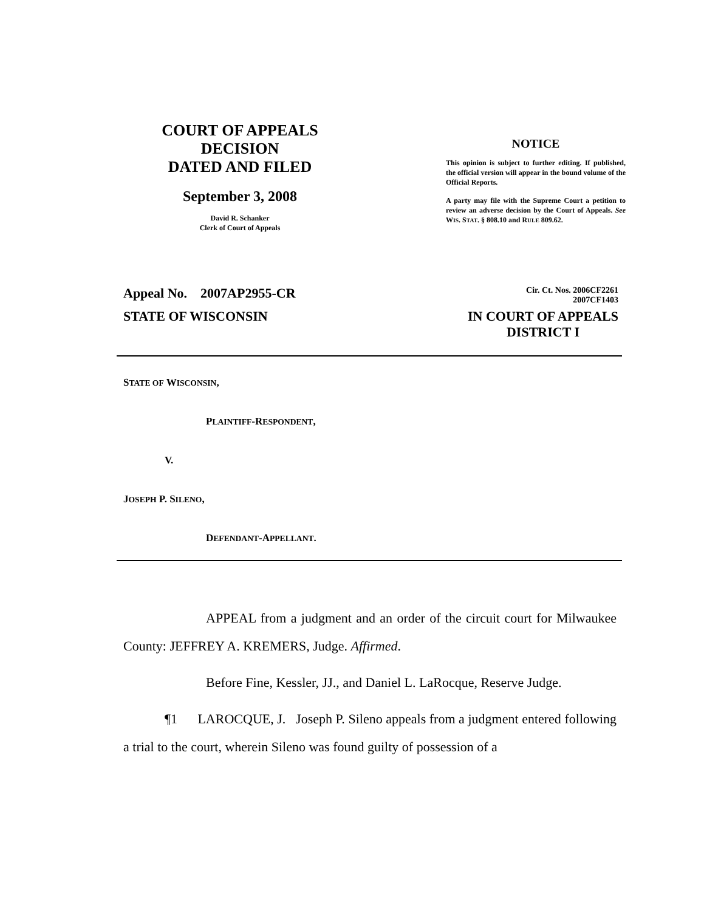COURT OF APPEALS
DECISION
DATED AND FILED
September 3, 2008
David R. Schanker
Clerk of Court of Appeals
NOTICE
This opinion is subject to further editing. If published, the official version will appear in the bound volume of the Official Reports.
A party may file with the Supreme Court a petition to review an adverse decision by the Court of Appeals. See WIS. STAT. § 808.10 and RULE 809.62.
Appeal No. 2007AP2955-CR
Cir. Ct. Nos. 2006CF2261
2007CF1403
STATE OF WISCONSIN IN COURT OF APPEALS
DISTRICT I
STATE OF WISCONSIN,
PLAINTIFF-RESPONDENT,
V.
JOSEPH P. SILENO,
DEFENDANT-APPELLANT.
APPEAL from a judgment and an order of the circuit court for Milwaukee County: JEFFREY A. KREMERS, Judge. Affirmed.
Before Fine, Kessler, JJ., and Daniel L. LaRocque, Reserve Judge.
¶1 LAROCQUE, J. Joseph P. Sileno appeals from a judgment entered following a trial to the court, wherein Sileno was found guilty of possession of a